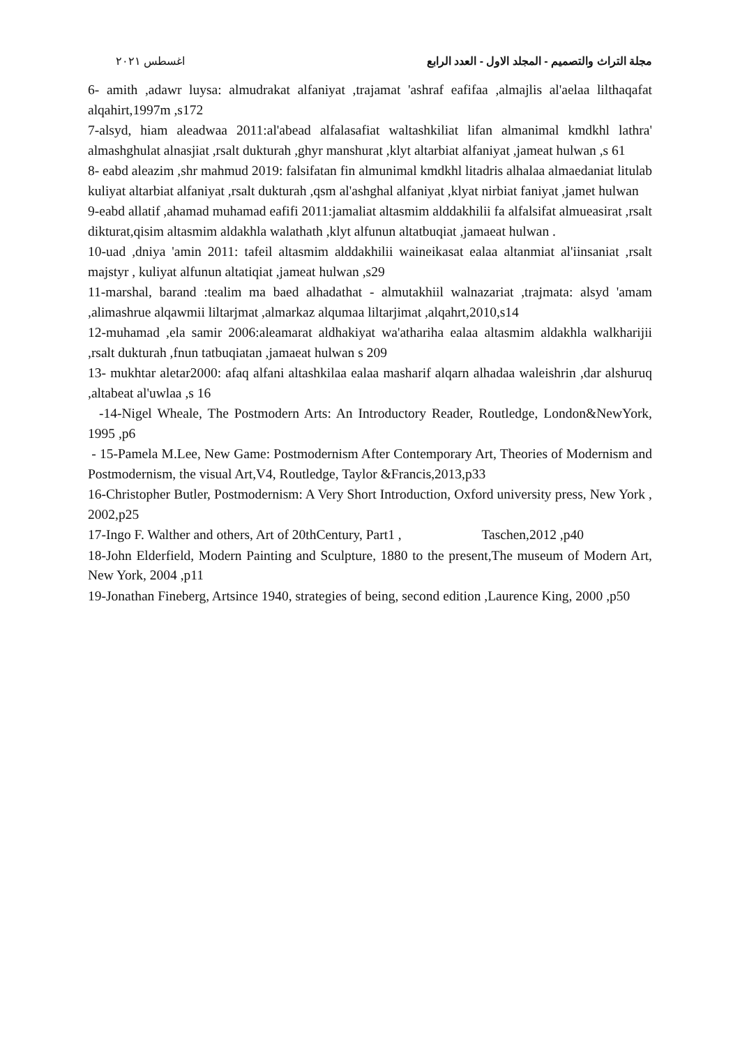مجلة التراث والتصميم - المجلد الاول - العدد الرابع اغسطس ٢٠٢١
6- amith ,adawr luysa: almudrakat alfaniyat ,trajamat 'ashraf eafifaa ,almajlis al'aelaa lilthaqafat alqahirt,1997m ,s172
7-alsyd, hiam aleadwaa 2011:al'abead alfalasafiat waltashkiliat lifan almanimal kmdkhl lathra' almashghulat alnasjiat ,rsalt dukturah ,ghyr manshurat ,klyt altarbiat alfaniyat ,jameat hulwan ,s 61
8- eabd aleazim ,shr mahmud 2019: falsifatan fin almunimal kmdkhl litadris alhalaa almaedaniat litulab kuliyat altarbiat alfaniyat ,rsalt dukturah ,qsm al'ashghal alfaniyat ,klyat nirbiat faniyat ,jamet hulwan
9-eabd allatif ,ahamad muhamad eafifi 2011:jamaliat altasmim alddakhilii fa alfalsifat almueasirat ,rsalt dikturat,qisim altasmim aldakhla walathath ,klyt alfunun altatbuqiat ,jamaeat hulwan .
10-uad ,dniya 'amin 2011: tafeil altasmim alddakhilii waineikasat ealaa altanmiat al'iinsaniat ,rsalt majstyr , kuliyat alfunun altatiqiat ,jameat hulwan ,s29
11-marshal, barand :tealim ma baed alhadathat - almutakhiil walnazariat ,trajmata: alsyd 'amam ,alimashrue alqawmii liltarjmat ,almarkaz alqumaa liltarjimat ,alqahrt,2010,s14
12-muhamad ,ela samir 2006:aleamarat aldhakiyat wa'athariha ealaa altasmim aldakhla walkharijii ,rsalt dukturah ,fnun tatbuqiatan ,jamaeat hulwan s 209
13- mukhtar aletar2000: afaq alfani altashkilaa ealaa masharif alqarn alhadaa waleishrin ,dar alshuruq ,altabeat al'uwlaa ,s 16
-14-Nigel Wheale, The Postmodern Arts: An Introductory Reader, Routledge, London&NewYork, 1995 ,p6
- 15-Pamela M.Lee, New Game: Postmodernism After Contemporary Art, Theories of Modernism and Postmodernism, the visual Art,V4, Routledge, Taylor &Francis,2013,p33
16-Christopher Butler, Postmodernism: A Very Short Introduction, Oxford university press, New York , 2002,p25
17-Ingo F. Walther and others, Art of 20thCentury, Part1 , Taschen,2012 ,p40
18-John Elderfield, Modern Painting and Sculpture, 1880 to the present,The museum of Modern Art, New York, 2004 ,p11
19-Jonathan Fineberg, Artsince 1940, strategies of being, second edition ,Laurence King, 2000 ,p50